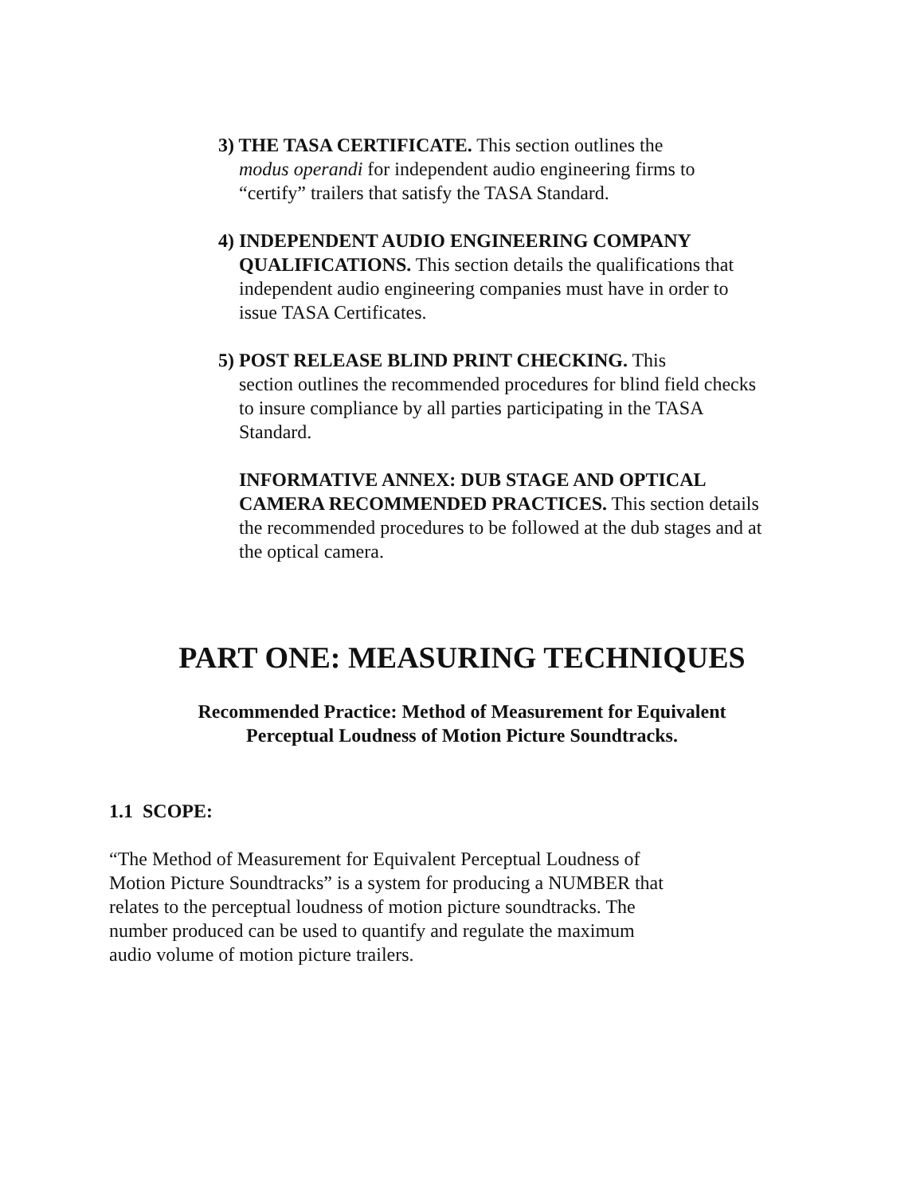3) THE TASA CERTIFICATE. This section outlines the
modus operandi for independent audio engineering firms to “certify” trailers that satisfy the TASA Standard.
4) INDEPENDENT AUDIO ENGINEERING COMPANY
QUALIFICATIONS. This section details the qualifications that independent audio engineering companies must have in order to issue TASA Certificates.
5) POST RELEASE BLIND PRINT CHECKING. This
section outlines the recommended procedures for blind field checks to insure compliance by all parties participating in the TASA Standard.
INFORMATIVE ANNEX: DUB STAGE AND OPTICAL CAMERA RECOMMENDED PRACTICES. This section details the recommended procedures to be followed at the dub stages and at the optical camera.
PART ONE: MEASURING TECHNIQUES
Recommended Practice: Method of Measurement for Equivalent
Perceptual Loudness of Motion Picture Soundtracks.
1.1 SCOPE:
“The Method of Measurement for Equivalent Perceptual Loudness of
Motion Picture Soundtracks” is a system for producing a NUMBER that
relates to the perceptual loudness of motion picture soundtracks. The
number produced can be used to quantify and regulate the maximum
audio volume of motion picture trailers.